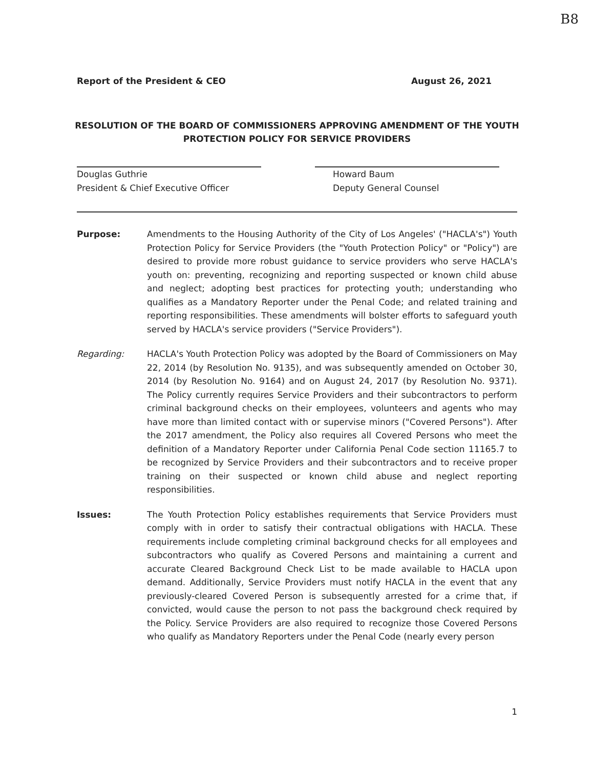B8
Report of the President & CEO August 26, 2021
RESOLUTION OF THE BOARD OF COMMISSIONERS APPROVING AMENDMENT OF THE YOUTH PROTECTION POLICY FOR SERVICE PROVIDERS
Douglas Guthrie
President & Chief Executive Officer
Howard Baum
Deputy General Counsel
Purpose: Amendments to the Housing Authority of the City of Los Angeles' ("HACLA's") Youth Protection Policy for Service Providers (the "Youth Protection Policy" or "Policy") are desired to provide more robust guidance to service providers who serve HACLA's youth on: preventing, recognizing and reporting suspected or known child abuse and neglect; adopting best practices for protecting youth; understanding who qualifies as a Mandatory Reporter under the Penal Code; and related training and reporting responsibilities. These amendments will bolster efforts to safeguard youth served by HACLA's service providers ("Service Providers").
Regarding: HACLA's Youth Protection Policy was adopted by the Board of Commissioners on May 22, 2014 (by Resolution No. 9135), and was subsequently amended on October 30, 2014 (by Resolution No. 9164) and on August 24, 2017 (by Resolution No. 9371). The Policy currently requires Service Providers and their subcontractors to perform criminal background checks on their employees, volunteers and agents who may have more than limited contact with or supervise minors ("Covered Persons"). After the 2017 amendment, the Policy also requires all Covered Persons who meet the definition of a Mandatory Reporter under California Penal Code section 11165.7 to be recognized by Service Providers and their subcontractors and to receive proper training on their suspected or known child abuse and neglect reporting responsibilities.
Issues: The Youth Protection Policy establishes requirements that Service Providers must comply with in order to satisfy their contractual obligations with HACLA. These requirements include completing criminal background checks for all employees and subcontractors who qualify as Covered Persons and maintaining a current and accurate Cleared Background Check List to be made available to HACLA upon demand. Additionally, Service Providers must notify HACLA in the event that any previously-cleared Covered Person is subsequently arrested for a crime that, if convicted, would cause the person to not pass the background check required by the Policy. Service Providers are also required to recognize those Covered Persons who qualify as Mandatory Reporters under the Penal Code (nearly every person
1